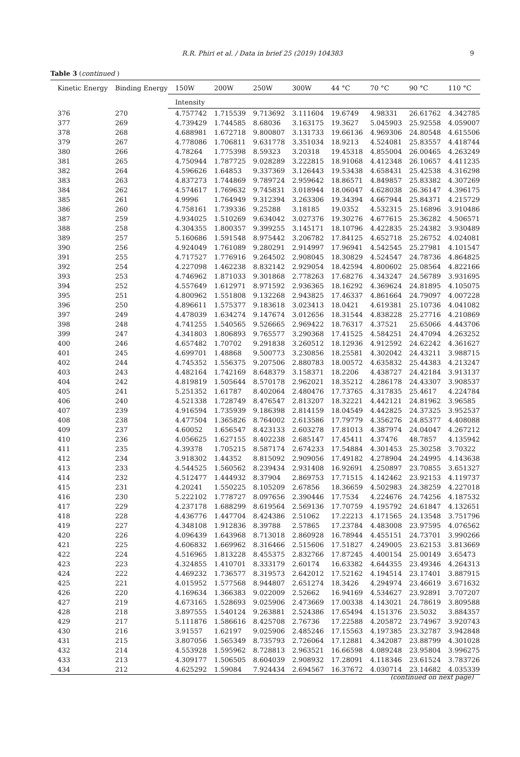R.R. Phiri et al. / Data in brief 25 (2019) 104383
9
Table 3 (continued )
| Kinetic Energy | Binding Energy | 150W | 200W | 250W | 300W | 44 °C | 70 °C | 90 °C | 110 °C |
| --- | --- | --- | --- | --- | --- | --- | --- | --- | --- |
| | | Intensity | | | | | | | |
| 376 | 270 | 4.757742 | 1.715539 | 9.713692 | 3.111604 | 19.6749 | 4.98331 | 26.61762 | 4.342785 |
| 377 | 269 | 4.739429 | 1.744585 | 8.68036 | 3.163175 | 19.3627 | 5.045903 | 25.92558 | 4.059007 |
| 378 | 268 | 4.688981 | 1.672718 | 9.800807 | 3.131733 | 19.66136 | 4.969306 | 24.80548 | 4.615506 |
| 379 | 267 | 4.778086 | 1.706811 | 9.631778 | 3.351034 | 18.9213 | 4.524081 | 25.83557 | 4.418744 |
| 380 | 266 | 4.78264 | 1.775398 | 8.59323 | 3.20318 | 19.45318 | 4.855004 | 26.00465 | 4.263249 |
| 381 | 265 | 4.750944 | 1.787725 | 9.028289 | 3.222815 | 18.91068 | 4.412348 | 26.10657 | 4.411235 |
| 382 | 264 | 4.596626 | 1.64853 | 9.337369 | 3.126443 | 19.53438 | 4.658431 | 25.42538 | 4.316298 |
| 383 | 263 | 4.837273 | 1.744869 | 9.789724 | 2.959642 | 18.86571 | 4.849857 | 25.83382 | 4.307269 |
| 384 | 262 | 4.574617 | 1.769632 | 9.745831 | 3.018944 | 18.06047 | 4.628038 | 26.36147 | 4.396175 |
| 385 | 261 | 4.9996 | 1.764949 | 9.312394 | 3.263306 | 19.34394 | 4.667944 | 25.84371 | 4.215729 |
| 386 | 260 | 4.758161 | 1.739336 | 9.25288 | 3.18185 | 19.0352 | 4.532315 | 25.16896 | 3.910486 |
| 387 | 259 | 4.934025 | 1.510269 | 9.634042 | 3.027376 | 19.30276 | 4.677615 | 25.36282 | 4.506571 |
| 388 | 258 | 4.304355 | 1.800357 | 9.399255 | 3.145171 | 18.10796 | 4.422835 | 25.24382 | 3.930489 |
| 389 | 257 | 5.160686 | 1.591548 | 8.975442 | 3.206782 | 17.84125 | 4.652718 | 25.26752 | 4.024081 |
| 390 | 256 | 4.924049 | 1.761089 | 9.280291 | 2.914997 | 17.96941 | 4.542545 | 25.27981 | 4.101547 |
| 391 | 255 | 4.717527 | 1.776916 | 9.264502 | 2.908045 | 18.30829 | 4.524547 | 24.78736 | 4.864825 |
| 392 | 254 | 4.227098 | 1.462238 | 8.832142 | 2.929054 | 18.42594 | 4.800602 | 25.08564 | 4.822166 |
| 393 | 253 | 4.746962 | 1.871033 | 9.301868 | 2.778263 | 17.68276 | 4.343247 | 24.56789 | 3.931695 |
| 394 | 252 | 4.557649 | 1.612971 | 8.971592 | 2.936365 | 18.16292 | 4.369624 | 24.81895 | 4.105075 |
| 395 | 251 | 4.800962 | 1.551808 | 9.132268 | 2.943825 | 17.46337 | 4.861664 | 24.79097 | 4.007228 |
| 396 | 250 | 4.896611 | 1.575377 | 9.183618 | 3.023413 | 18.0421 | 4.619381 | 25.10736 | 4.041082 |
| 397 | 249 | 4.478039 | 1.634274 | 9.147674 | 3.012656 | 18.31544 | 4.838228 | 25.27716 | 4.210869 |
| 398 | 248 | 4.741255 | 1.540565 | 9.526665 | 2.969422 | 18.76317 | 4.37521 | 25.65066 | 4.443706 |
| 399 | 247 | 4.341803 | 1.806893 | 9.765577 | 3.290368 | 17.41525 | 4.584251 | 24.47094 | 4.263252 |
| 400 | 246 | 4.657482 | 1.70702 | 9.291838 | 3.260512 | 18.12936 | 4.912592 | 24.62242 | 4.361627 |
| 401 | 245 | 4.699701 | 1.48868 | 9.500773 | 3.230856 | 18.25581 | 4.302042 | 24.43211 | 3.988715 |
| 402 | 244 | 4.745352 | 1.556375 | 9.207506 | 2.880783 | 18.00572 | 4.635832 | 25.44383 | 4.213247 |
| 403 | 243 | 4.482164 | 1.742169 | 8.648379 | 3.158371 | 18.2206 | 4.438727 | 24.42184 | 3.913137 |
| 404 | 242 | 4.819819 | 1.505644 | 8.570178 | 2.962021 | 18.35212 | 4.286178 | 24.43307 | 3.908537 |
| 405 | 241 | 5.251352 | 1.61787 | 8.402064 | 2.480476 | 17.73765 | 4.317835 | 25.4617 | 4.224784 |
| 406 | 240 | 4.521338 | 1.728749 | 8.476547 | 2.813207 | 18.32221 | 4.442121 | 24.81962 | 3.96585 |
| 407 | 239 | 4.916594 | 1.735939 | 9.186398 | 2.814159 | 18.04549 | 4.442825 | 24.37325 | 3.952537 |
| 408 | 238 | 4.477504 | 1.365826 | 8.764002 | 2.613586 | 17.79779 | 4.356276 | 24.85377 | 4.408088 |
| 409 | 237 | 4.60052 | 1.656547 | 8.423133 | 2.603278 | 17.81013 | 4.387974 | 24.04047 | 4.267212 |
| 410 | 236 | 4.056625 | 1.627155 | 8.402238 | 2.685147 | 17.45411 | 4.37476 | 48.7857 | 4.135942 |
| 411 | 235 | 4.39378 | 1.705215 | 8.587174 | 2.674233 | 17.54884 | 4.301453 | 25.30258 | 3.70322 |
| 412 | 234 | 3.918302 | 1.44352 | 8.815092 | 2.909056 | 17.49182 | 4.278904 | 24.24995 | 4.143638 |
| 413 | 233 | 4.544525 | 1.560562 | 8.239434 | 2.931408 | 16.92691 | 4.250897 | 23.70855 | 3.651327 |
| 414 | 232 | 4.512477 | 1.444932 | 8.37904 | 2.869753 | 17.71515 | 4.142462 | 23.92153 | 4.119737 |
| 415 | 231 | 4.20241 | 1.550225 | 8.105209 | 2.67856 | 18.36659 | 4.502983 | 24.38259 | 4.227018 |
| 416 | 230 | 5.222102 | 1.778727 | 8.097656 | 2.390446 | 17.7534 | 4.224676 | 24.74256 | 4.187532 |
| 417 | 229 | 4.237178 | 1.688299 | 8.619564 | 2.569136 | 17.70759 | 4.195792 | 24.61847 | 4.132651 |
| 418 | 228 | 4.436776 | 1.447704 | 8.424386 | 2.51062 | 17.22213 | 4.171565 | 24.13548 | 3.751796 |
| 419 | 227 | 4.348108 | 1.912836 | 8.39788 | 2.57865 | 17.23784 | 4.483008 | 23.97595 | 4.076562 |
| 420 | 226 | 4.096439 | 1.643968 | 8.713018 | 2.860928 | 16.78944 | 4.455151 | 24.73701 | 3.990266 |
| 421 | 225 | 4.606832 | 1.669962 | 8.316466 | 2.515606 | 17.51827 | 4.249005 | 23.62153 | 3.813669 |
| 422 | 224 | 4.516965 | 1.813228 | 8.455375 | 2.832766 | 17.87245 | 4.400154 | 25.00149 | 3.65473 |
| 423 | 223 | 4.324855 | 1.410701 | 8.333179 | 2.60174 | 16.63382 | 4.644355 | 23.49346 | 4.264313 |
| 424 | 222 | 4.469232 | 1.736577 | 8.319573 | 2.642012 | 17.52162 | 4.194514 | 23.17401 | 3.887915 |
| 425 | 221 | 4.015952 | 1.577568 | 8.944807 | 2.651274 | 18.3426 | 4.294974 | 23.46619 | 3.671632 |
| 426 | 220 | 4.169634 | 1.366383 | 9.022009 | 2.52662 | 16.94169 | 4.534627 | 23.92891 | 3.707207 |
| 427 | 219 | 4.673165 | 1.528693 | 9.025906 | 2.473669 | 17.00338 | 4.143021 | 24.78619 | 3.809588 |
| 428 | 218 | 3.897555 | 1.540124 | 9.263881 | 2.524386 | 17.65494 | 4.151376 | 23.5032 | 3.884357 |
| 429 | 217 | 5.111876 | 1.586616 | 8.425708 | 2.76736 | 17.22588 | 4.205872 | 23.74967 | 3.920743 |
| 430 | 216 | 3.91557 | 1.62197 | 9.025906 | 2.485246 | 17.15563 | 4.197385 | 23.32787 | 3.942848 |
| 431 | 215 | 3.807056 | 1.565349 | 8.735793 | 2.726064 | 17.12881 | 4.342087 | 23.88799 | 4.301028 |
| 432 | 214 | 4.553928 | 1.595962 | 8.728813 | 2.963521 | 16.66598 | 4.089248 | 23.95804 | 3.996275 |
| 433 | 213 | 4.309177 | 1.506505 | 8.604039 | 2.908932 | 17.28091 | 4.118346 | 23.61524 | 3.783726 |
| 434 | 212 | 4.625292 | 1.59084 | 7.924434 | 2.694567 | 16.37672 | 4.030714 | 23.14682 | 4.035339 |
(continued on next page)